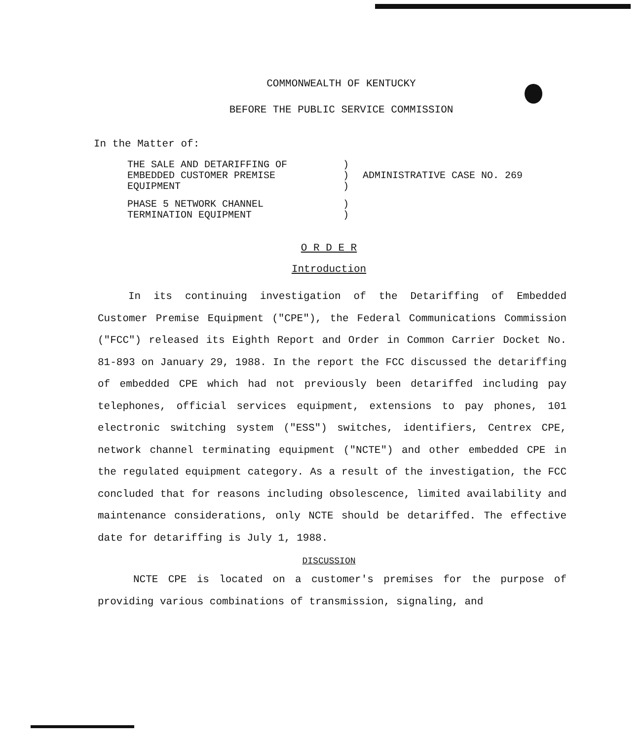COMMONWEALTH OF KENTUCKY
BEFORE THE PUBLIC SERVICE COMMISSION
In the Matter of:
| THE SALE AND DETARIFFING OF EMBEDDED CUSTOMER PREMISE EQUIPMENT | ) ) ) | ADMINISTRATIVE CASE NO. 269 |
| PHASE 5 NETWORK CHANNEL TERMINATION EQUIPMENT | ) ) | |
O R D E R
Introduction
In its continuing investigation of the Detariffing of Embedded Customer Premise Equipment ("CPE"), the Federal Communications Commission ("FCC") released its Eighth Report and Order in Common Carrier Docket No. 81-893 on January 29, 1988. In the report the FCC discussed the detariffing of embedded CPE which had not previously been detariffed including pay telephones, official services equipment, extensions to pay phones, 101 electronic switching system ("ESS") switches, identifiers, Centrex CPE, network channel terminating equipment ("NCTE") and other embedded CPE in the regulated equipment category. As a result of the investigation, the FCC concluded that for reasons including obsolescence, limited availability and maintenance considerations, only NCTE should be detariffed. The effective date for detariffing is July 1, 1988.
DISCUSSION
NCTE CPE is located on a customer's premises for the purpose of providing various combinations of transmission, signaling, and